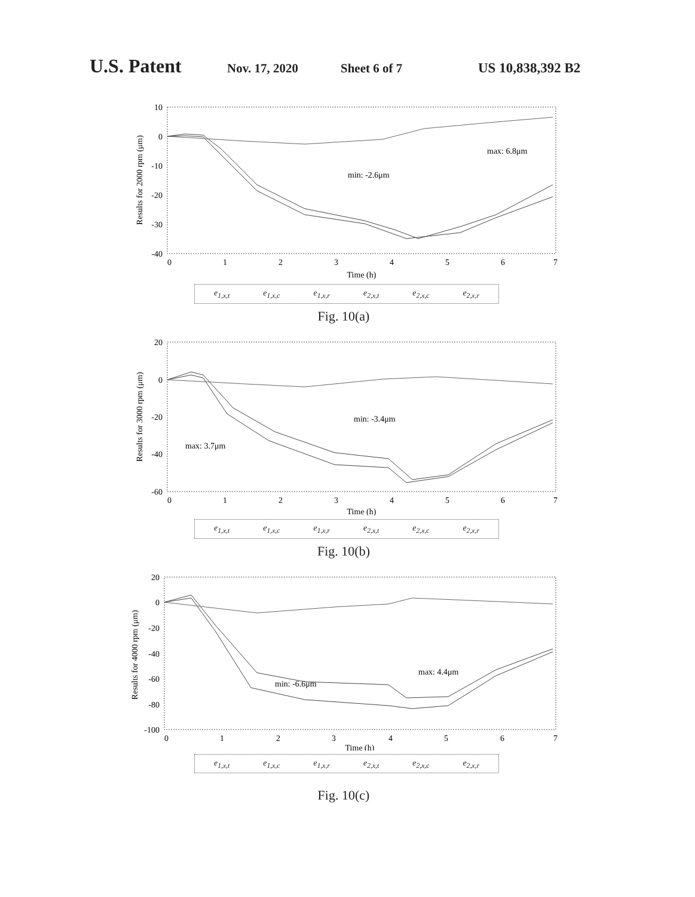U.S. Patent Nov. 17, 2020 Sheet 6 of 7 US 10,838,392 B2
10
0
-10
-20
-30
-40
0
1
2
3
4
5
6
7
Time (h)
Results for 2000 rpm (μm)
min: -2.6μm
max: 6.8μm
e<sub>1,x,t</sub> e<sub>1,x,c</sub> e<sub>1,x,r</sub> e<sub>2,x,t</sub> e<sub>2,x,c</sub> e<sub>2,x,r</sub>
Fig. 10(a)
20
0
-20
-40
-60
0
1
2
3
4
5
6
7
Time (h)
Results for 3000 rpm (μm)
min: -3.4μm
max: 3.7μm
e<sub>1,x,t</sub> e<sub>1,x,c</sub> e<sub>1,x,r</sub> e<sub>2,x,t</sub> e<sub>2,x,c</sub> e<sub>2,x,r</sub>
Fig. 10(b)
20
0
-20
-40
-60
-80
-100
0
1
2
3
4
5
6
7
Time (h)
Results for 4000 rpm (μm)
min: -6.6μm
max: 4.4μm
e<sub>1,x,t</sub> e<sub>1,x,c</sub> e<sub>1,x,r</sub> e<sub>2,x,t</sub> e<sub>2,x,c</sub> e<sub>2,x,r</sub>
Fig. 10(c)